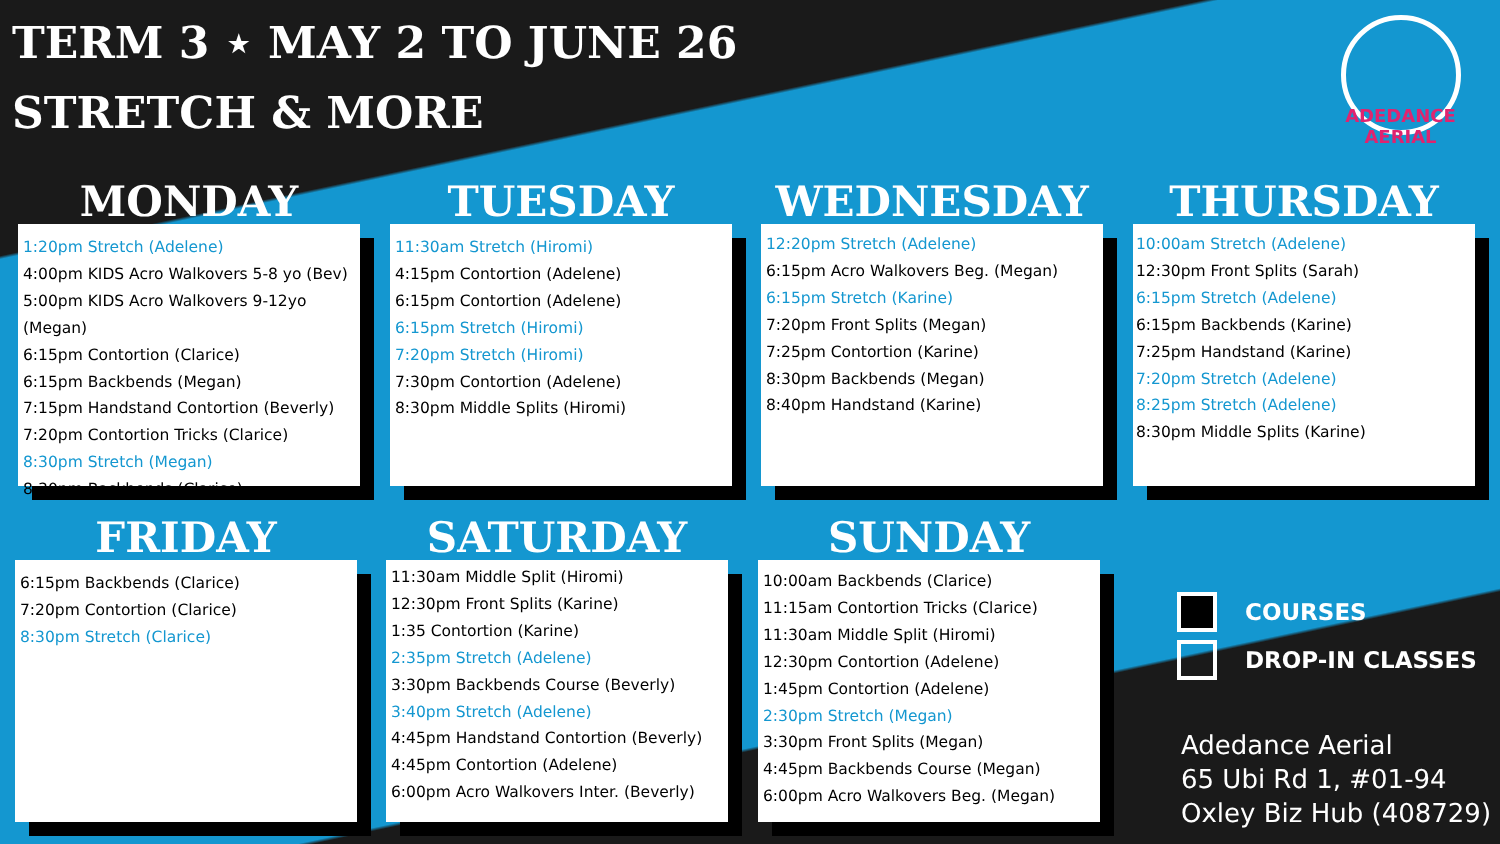TERM 3 ⋆ MAY 2 TO JUNE 26
STRETCH & MORE
ADEDANCE AERIAL
MONDAY
1:20pm Stretch (Adelene)
4:00pm KIDS Acro Walkovers 5-8 yo (Bev)
5:00pm KIDS Acro Walkovers 9-12yo (Megan)
6:15pm Contortion (Clarice)
6:15pm Backbends (Megan)
7:15pm Handstand Contortion (Beverly)
7:20pm Contortion Tricks (Clarice)
8:30pm Stretch (Megan)
8:30pm Backbends (Clarice)
TUESDAY
11:30am Stretch (Hiromi)
4:15pm Contortion (Adelene)
6:15pm Contortion (Adelene)
6:15pm Stretch (Hiromi)
7:20pm Stretch (Hiromi)
7:30pm Contortion (Adelene)
8:30pm Middle Splits (Hiromi)
WEDNESDAY
12:20pm Stretch (Adelene)
6:15pm Acro Walkovers Beg. (Megan)
6:15pm Stretch (Karine)
7:20pm Front Splits (Megan)
7:25pm Contortion (Karine)
8:30pm Backbends (Megan)
8:40pm Handstand (Karine)
THURSDAY
10:00am Stretch (Adelene)
12:30pm Front Splits (Sarah)
6:15pm Stretch (Adelene)
6:15pm Backbends (Karine)
7:25pm Handstand (Karine)
7:20pm Stretch (Adelene)
8:25pm Stretch (Adelene)
8:30pm Middle Splits (Karine)
FRIDAY
6:15pm Backbends (Clarice)
7:20pm Contortion (Clarice)
8:30pm Stretch (Clarice)
SATURDAY
11:30am Middle Split (Hiromi)
12:30pm Front Splits (Karine)
1:35 Contortion (Karine)
2:35pm Stretch (Adelene)
3:30pm Backbends Course (Beverly)
3:40pm Stretch (Adelene)
4:45pm Handstand Contortion (Beverly)
4:45pm Contortion (Adelene)
6:00pm Acro Walkovers Inter. (Beverly)
SUNDAY
10:00am Backbends (Clarice)
11:15am Contortion Tricks (Clarice)
11:30am Middle Split (Hiromi)
12:30pm Contortion (Adelene)
1:45pm Contortion (Adelene)
2:30pm Stretch (Megan)
3:30pm Front Splits (Megan)
4:45pm Backbends Course (Megan)
6:00pm Acro Walkovers Beg. (Megan)
COURSES
DROP-IN CLASSES
Adedance Aerial
65 Ubi Rd 1, #01-94
Oxley Biz Hub (408729)